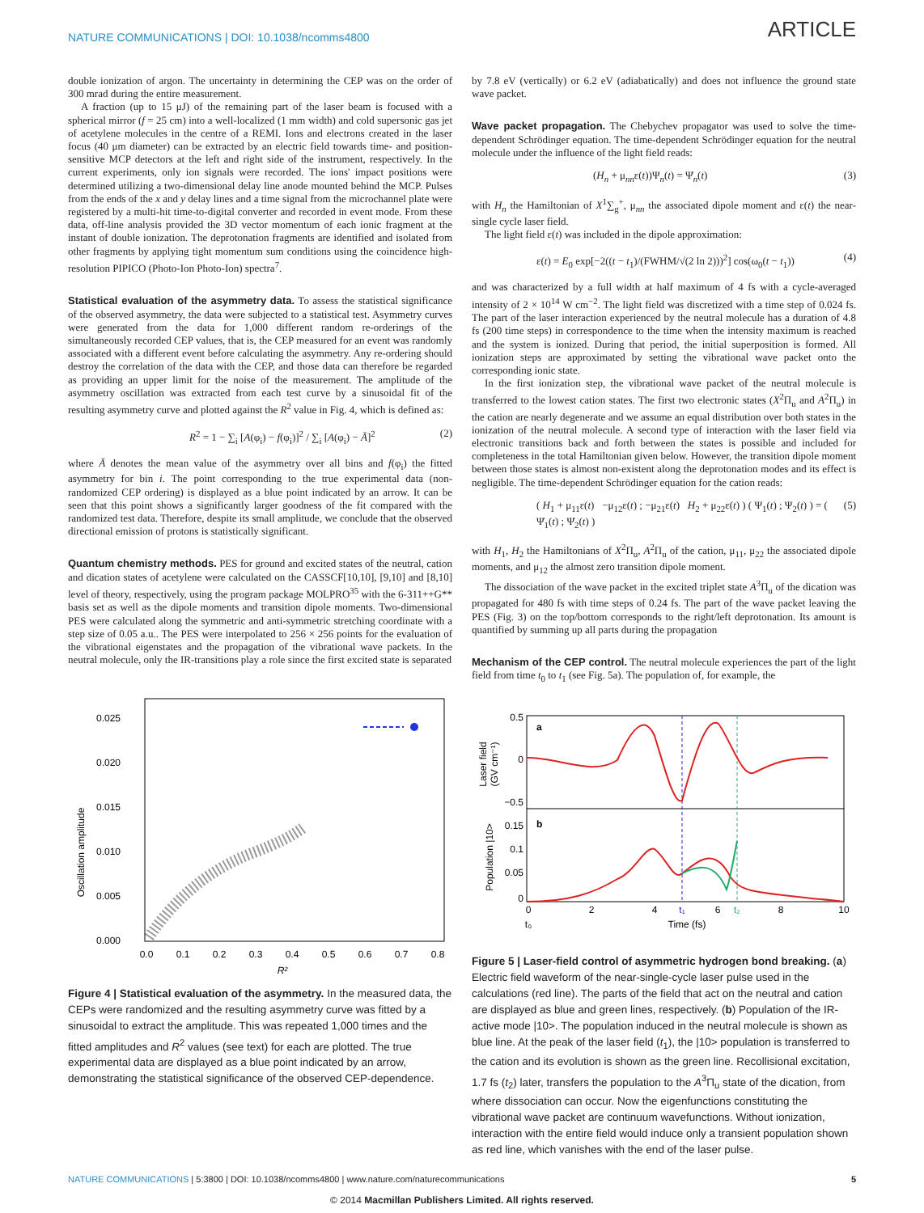NATURE COMMUNICATIONS | DOI: 10.1038/ncomms4800 ARTICLE
double ionization of argon. The uncertainty in determining the CEP was on the order of 300 mrad during the entire measurement.
A fraction (up to 15 μJ) of the remaining part of the laser beam is focused with a spherical mirror (f = 25 cm) into a well-localized (1 mm width) and cold supersonic gas jet of acetylene molecules in the centre of a REMI. Ions and electrons created in the laser focus (40 μm diameter) can be extracted by an electric field towards time- and position-sensitive MCP detectors at the left and right side of the instrument, respectively. In the current experiments, only ion signals were recorded. The ions' impact positions were determined utilizing a two-dimensional delay line anode mounted behind the MCP. Pulses from the ends of the x and y delay lines and a time signal from the microchannel plate were registered by a multi-hit time-to-digital converter and recorded in event mode. From these data, off-line analysis provided the 3D vector momentum of each ionic fragment at the instant of double ionization. The deprotonation fragments are identified and isolated from other fragments by applying tight momentum sum conditions using the coincidence high-resolution PIPICO (Photo-Ion Photo-Ion) spectra<sup>7</sup>.
Statistical evaluation of the asymmetry data. To assess the statistical significance of the observed asymmetry, the data were subjected to a statistical test. Asymmetry curves were generated from the data for 1,000 different random re-orderings of the simultaneously recorded CEP values, that is, the CEP measured for an event was randomly associated with a different event before calculating the asymmetry. Any re-ordering should destroy the correlation of the data with the CEP, and those data can therefore be regarded as providing an upper limit for the noise of the measurement. The amplitude of the asymmetry oscillation was extracted from each test curve by a sinusoidal fit of the resulting asymmetry curve and plotted against the R<sup>2</sup> value in Fig. 4, which is defined as:
R<sup>2</sup> = 1 − ∑<sub>i</sub> [A(φ<sub>i</sub>) − f(φ<sub>i</sub>)]<sup>2</sup> / ∑<sub>i</sub> [A(φ<sub>i</sub>) − Ā]<sup>2</sup> (2)
where Ā denotes the mean value of the asymmetry over all bins and f(φ<sub>i</sub>) the fitted asymmetry for bin i. The point corresponding to the true experimental data (non-randomized CEP ordering) is displayed as a blue point indicated by an arrow. It can be seen that this point shows a significantly larger goodness of the fit compared with the randomized test data. Therefore, despite its small amplitude, we conclude that the observed directional emission of protons is statistically significant.
Quantum chemistry methods. PES for ground and excited states of the neutral, cation and dication states of acetylene were calculated on the CASSCF[10,10], [9,10] and [8,10] level of theory, respectively, using the program package MOLPRO<sup>35</sup> with the 6-311++G** basis set as well as the dipole moments and transition dipole moments. Two-dimensional PES were calculated along the symmetric and anti-symmetric stretching coordinate with a step size of 0.05 a.u.. The PES were interpolated to 256 × 256 points for the evaluation of the vibrational eigenstates and the propagation of the vibrational wave packets. In the neutral molecule, only the IR-transitions play a role since the first excited state is separated
0.025
0.020
0.015
0.010
0.005
0.000
0.0
0.1
0.2
0.3
0.4
0.5
0.6
0.7
0.8
R²
Oscillation amplitude
Figure 4 | Statistical evaluation of the asymmetry. In the measured data, the CEPs were randomized and the resulting asymmetry curve was fitted by a sinusoidal to extract the amplitude. This was repeated 1,000 times and the fitted amplitudes and R<sup>2</sup> values (see text) for each are plotted. The true experimental data are displayed as a blue point indicated by an arrow, demonstrating the statistical significance of the observed CEP-dependence.
by 7.8 eV (vertically) or 6.2 eV (adiabatically) and does not influence the ground state wave packet.
Wave packet propagation. The Chebychev propagator was used to solve the time-dependent Schrödinger equation. The time-dependent Schrödinger equation for the neutral molecule under the influence of the light field reads:
(H<sub>n</sub> + μ<sub>nn</sub>ε(t))Ψ<sub>n</sub>(t) = Ψ̇<sub>n</sub>(t) (3)
with H<sub>n</sub> the Hamiltonian of X<sup>1</sup>∑<sub>g</sub><sup>+</sup>, μ<sub>nn</sub> the associated dipole moment and ε(t) the near-single cycle laser field.
The light field ε(t) was included in the dipole approximation:
ε(t) = E<sub>0</sub> exp[−2((t − t<sub>1</sub>)/(FWHM/√(2 ln 2)))<sup>2</sup>] cos(ω<sub>0</sub>(t − t<sub>1</sub>)) (4)
and was characterized by a full width at half maximum of 4 fs with a cycle-averaged intensity of 2 × 10<sup>14</sup> W cm<sup>−2</sup>. The light field was discretized with a time step of 0.024 fs. The part of the laser interaction experienced by the neutral molecule has a duration of 4.8 fs (200 time steps) in correspondence to the time when the intensity maximum is reached and the system is ionized. During that period, the initial superposition is formed. All ionization steps are approximated by setting the vibrational wave packet onto the corresponding ionic state.
In the first ionization step, the vibrational wave packet of the neutral molecule is transferred to the lowest cation states. The first two electronic states (X<sup>2</sup>Π<sub>u</sub> and A<sup>2</sup>Π<sub>u</sub>) in the cation are nearly degenerate and we assume an equal distribution over both states in the ionization of the neutral molecule. A second type of interaction with the laser field via electronic transitions back and forth between the states is possible and included for completeness in the total Hamiltonian given below. However, the transition dipole moment between those states is almost non-existent along the deprotonation modes and its effect is negligible. The time-dependent Schrödinger equation for the cation reads:
( H<sub>1</sub> + μ<sub>11</sub>ε(t) −μ<sub>12</sub>ε(t) ; −μ<sub>21</sub>ε(t) H<sub>2</sub> + μ<sub>22</sub>ε(t) ) ( Ψ<sub>1</sub>(t) ; Ψ<sub>2</sub>(t) ) = ( Ψ̇<sub>1</sub>(t) ; Ψ̇<sub>2</sub>(t) ) (5)
with H<sub>1</sub>, H<sub>2</sub> the Hamiltonians of X<sup>2</sup>Π<sub>u</sub>, A<sup>2</sup>Π<sub>u</sub> of the cation, μ<sub>11</sub>, μ<sub>22</sub> the associated dipole moments, and μ<sub>12</sub> the almost zero transition dipole moment.
The dissociation of the wave packet in the excited triplet state A<sup>3</sup>Π<sub>u</sub> of the dication was propagated for 480 fs with time steps of 0.24 fs. The part of the wave packet leaving the PES (Fig. 3) on the top/bottom corresponds to the right/left deprotonation. Its amount is quantified by summing up all parts during the propagation
Mechanism of the CEP control. The neutral molecule experiences the part of the light field from time t<sub>0</sub> to t<sub>1</sub> (see Fig. 5a). The population of, for example, the
0.5
0
−0.5
0.15
0.1
0.05
0
a
b
0
2
4
t₁
6
t₂
8
10
t₀
Time (fs)
Laser field
(GV cm⁻¹)
Population |10>
Figure 5 | Laser-field control of asymmetric hydrogen bond breaking. (a) Electric field waveform of the near-single-cycle laser pulse used in the calculations (red line). The parts of the field that act on the neutral and cation are displayed as blue and green lines, respectively. (b) Population of the IR-active mode |10>. The population induced in the neutral molecule is shown as blue line. At the peak of the laser field (t<sub>1</sub>), the |10> population is transferred to the cation and its evolution is shown as the green line. Recollisional excitation, 1.7 fs (t<sub>2</sub>) later, transfers the population to the A<sup>3</sup>Π<sub>u</sub> state of the dication, from where dissociation can occur. Now the eigenfunctions constituting the vibrational wave packet are continuum wavefunctions. Without ionization, interaction with the entire field would induce only a transient population shown as red line, which vanishes with the end of the laser pulse.
NATURE COMMUNICATIONS | 5:3800 | DOI: 10.1038/ncomms4800 | www.nature.com/naturecommunications 5
© 2014 Macmillan Publishers Limited. All rights reserved.